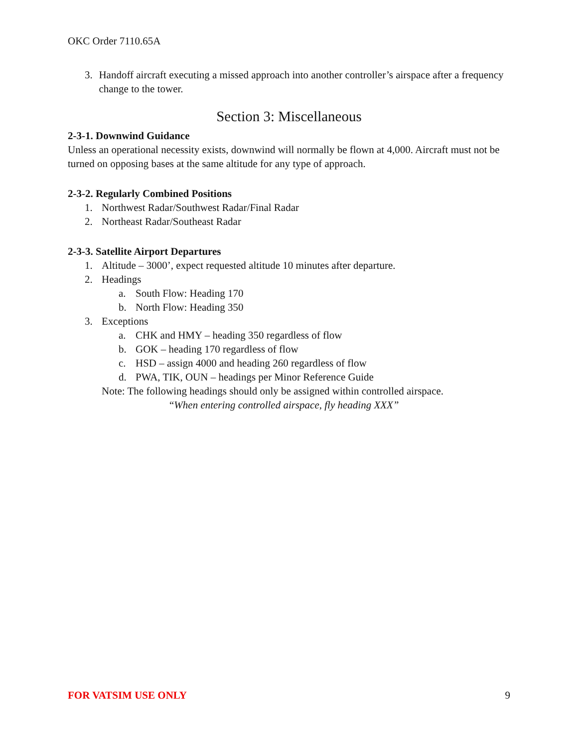OKC Order 7110.65A
3. Handoff aircraft executing a missed approach into another controller’s airspace after a frequency change to the tower.
Section 3: Miscellaneous
2-3-1. Downwind Guidance
Unless an operational necessity exists, downwind will normally be flown at 4,000. Aircraft must not be turned on opposing bases at the same altitude for any type of approach.
2-3-2. Regularly Combined Positions
1. Northwest Radar/Southwest Radar/Final Radar
2. Northeast Radar/Southeast Radar
2-3-3. Satellite Airport Departures
1. Altitude – 3000’, expect requested altitude 10 minutes after departure.
2. Headings
a. South Flow: Heading 170
b. North Flow: Heading 350
3. Exceptions
a. CHK and HMY – heading 350 regardless of flow
b. GOK – heading 170 regardless of flow
c. HSD – assign 4000 and heading 260 regardless of flow
d. PWA, TIK, OUN – headings per Minor Reference Guide
Note: The following headings should only be assigned within controlled airspace.
“When entering controlled airspace, fly heading XXX”
FOR VATSIM USE ONLY 9